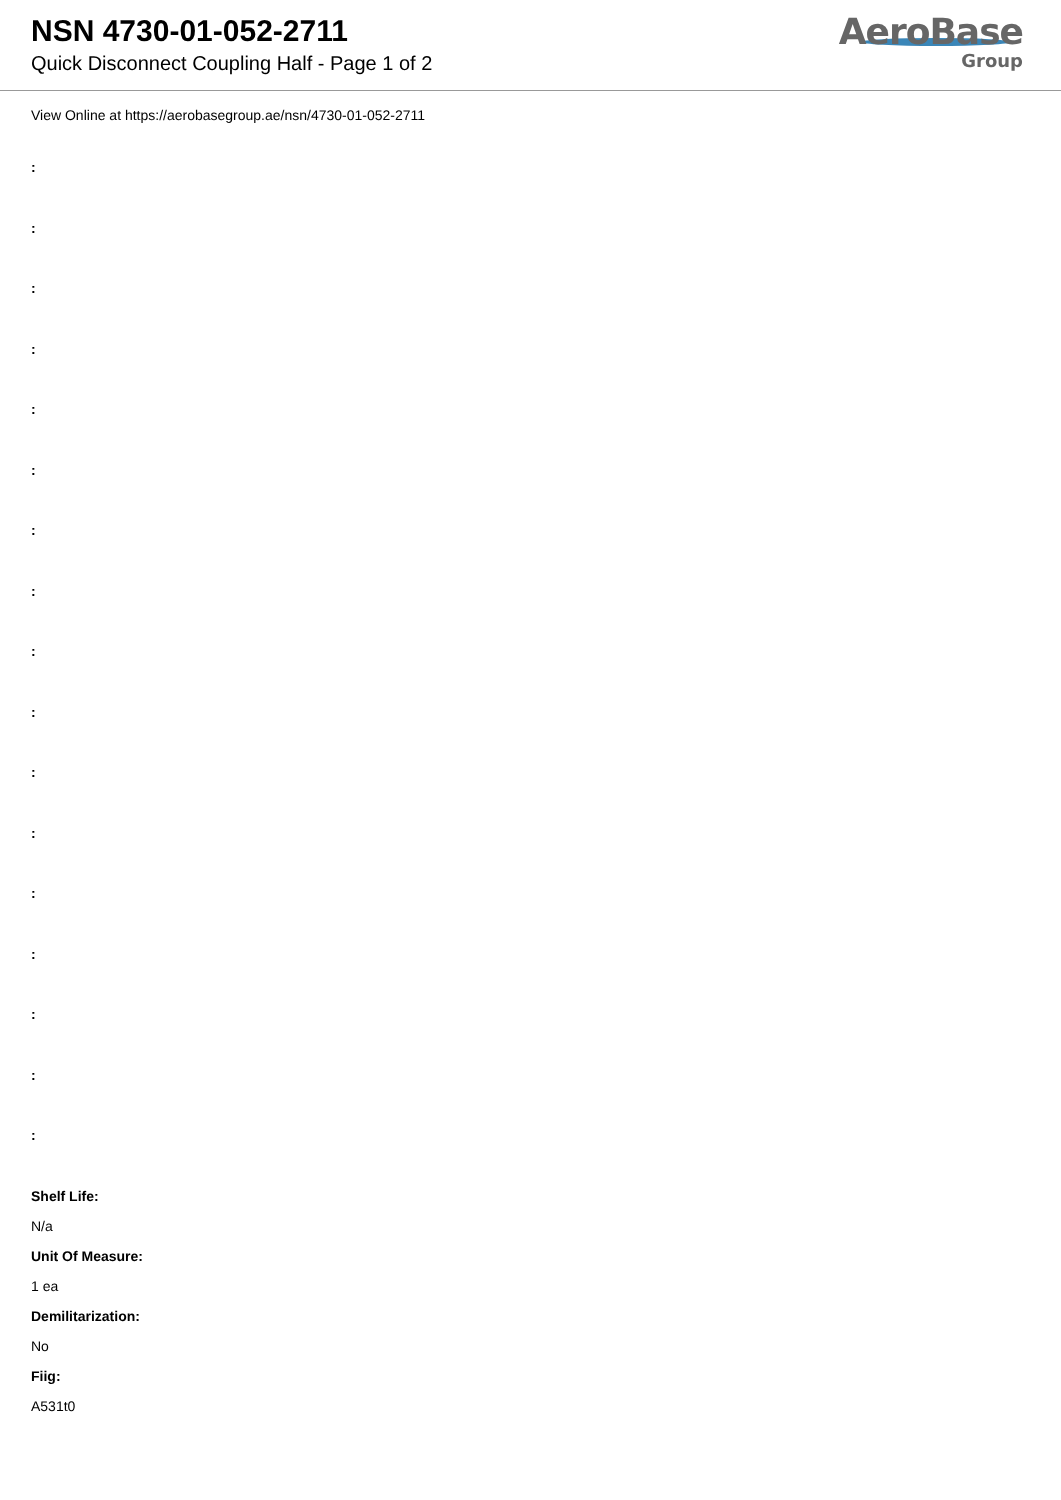NSN 4730-01-052-2711
Quick Disconnect Coupling Half - Page 1 of 2
AeroBase
Group
View Online at https://aerobasegroup.ae/nsn/4730-01-052-2711
:
:
:
:
:
:
:
:
:
:
:
:
:
:
:
:
:
Shelf Life:
N/a
Unit Of Measure:
1 ea
Demilitarization:
No
Fiig:
A531t0